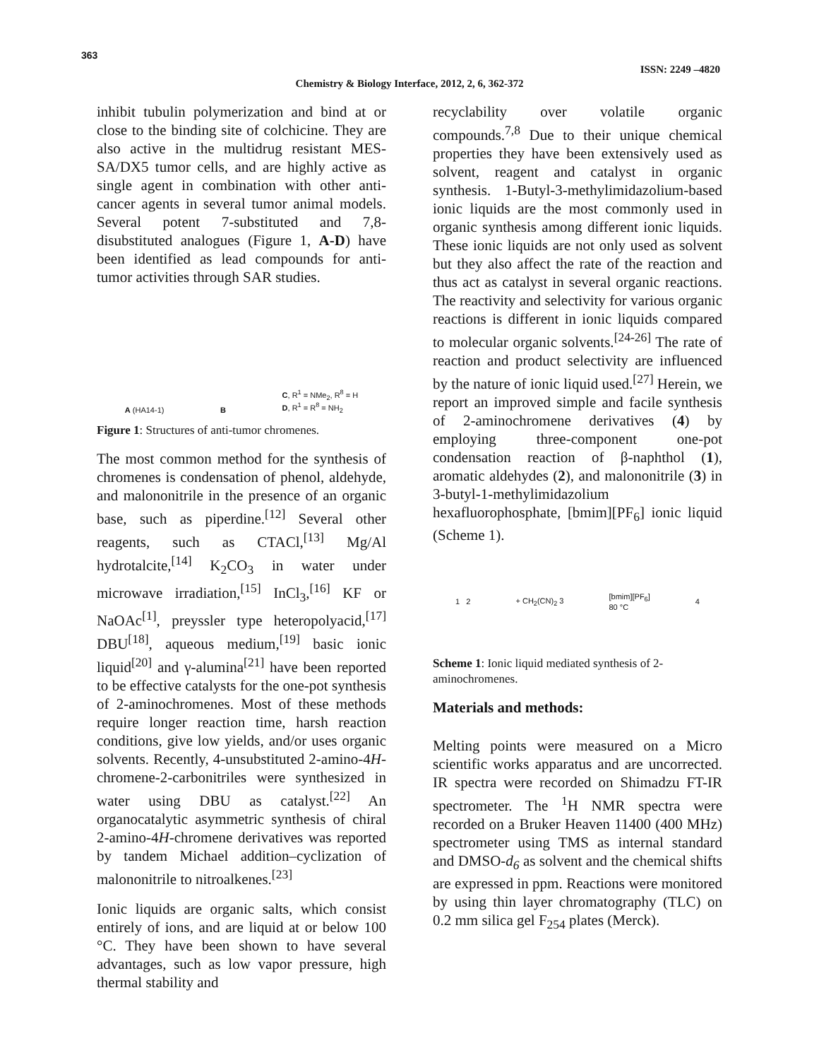363
ISSN: 2249 –4820
Chemistry & Biology Interface, 2012, 2, 6, 362-372
inhibit tubulin polymerization and bind at or close to the binding site of colchicine. They are also active in the multidrug resistant MES-SA/DX5 tumor cells, and are highly active as single agent in combination with other anti-cancer agents in several tumor animal models. Several potent 7-substituted and 7,8-disubstituted analogues (Figure 1, A-D) have been identified as lead compounds for anti-tumor activities through SAR studies.
A (HA14-1) B C, R<sup>1</sup> = NMe<sub>2</sub>, R<sup>8</sup> = H
D, R<sup>1</sup> = R<sup>8</sup> = NH<sub>2</sub>
Figure 1: Structures of anti-tumor chromenes.
The most common method for the synthesis of chromenes is condensation of phenol, aldehyde, and malononitrile in the presence of an organic base, such as piperdine.<sup>[12]</sup> Several other reagents, such as CTACl,<sup>[13]</sup> Mg/Al hydrotalcite,<sup>[14]</sup> K<sub>2</sub>CO<sub>3</sub> in water under microwave irradiation,<sup>[15]</sup> InCl<sub>3</sub>,<sup>[16]</sup> KF or NaOAc<sup>[1]</sup>, preyssler type heteropolyacid,<sup>[17]</sup> DBU<sup>[18]</sup>, aqueous medium,<sup>[19]</sup> basic ionic liquid<sup>[20]</sup> and γ-alumina<sup>[21]</sup> have been reported to be effective catalysts for the one-pot synthesis of 2-aminochromenes. Most of these methods require longer reaction time, harsh reaction conditions, give low yields, and/or uses organic solvents. Recently, 4-unsubstituted 2-amino-4H-chromene-2-carbonitriles were synthesized in water using DBU as catalyst.<sup>[22]</sup> An organocatalytic asymmetric synthesis of chiral 2-amino-4H-chromene derivatives was reported by tandem Michael addition–cyclization of malononitrile to nitroalkenes.<sup>[23]</sup>
Ionic liquids are organic salts, which consist entirely of ions, and are liquid at or below 100 °C. They have been shown to have several advantages, such as low vapor pressure, high thermal stability and
recyclability over volatile organic compounds.<sup>7,8</sup> Due to their unique chemical properties they have been extensively used as solvent, reagent and catalyst in organic synthesis. 1-Butyl-3-methylimidazolium-based ionic liquids are the most commonly used in organic synthesis among different ionic liquids. These ionic liquids are not only used as solvent but they also affect the rate of the reaction and thus act as catalyst in several organic reactions. The reactivity and selectivity for various organic reactions is different in ionic liquids compared to molecular organic solvents.<sup>[24-26]</sup> The rate of reaction and product selectivity are influenced by the nature of ionic liquid used.<sup>[27]</sup> Herein, we report an improved simple and facile synthesis of 2-aminochromene derivatives (4) by employing three-component one-pot condensation reaction of β-naphthol (1), aromatic aldehydes (2), and malononitrile (3) in 3-butyl-1-methylimidazolium hexafluorophosphate, [bmim][PF<sub>6</sub>] ionic liquid (Scheme 1).
1 2 + CH<sub>2</sub>(CN)<sub>2</sub> 3 [bmim][PF<sub>6</sub>]
80 °C 4
Scheme 1: Ionic liquid mediated synthesis of 2-aminochromenes.
Materials and methods:
Melting points were measured on a Micro scientific works apparatus and are uncorrected. IR spectra were recorded on Shimadzu FT-IR spectrometer. The <sup>1</sup>H NMR spectra were recorded on a Bruker Heaven 11400 (400 MHz) spectrometer using TMS as internal standard and DMSO-d<sub>6</sub> as solvent and the chemical shifts are expressed in ppm. Reactions were monitored by using thin layer chromatography (TLC) on 0.2 mm silica gel F<sub>254</sub> plates (Merck).